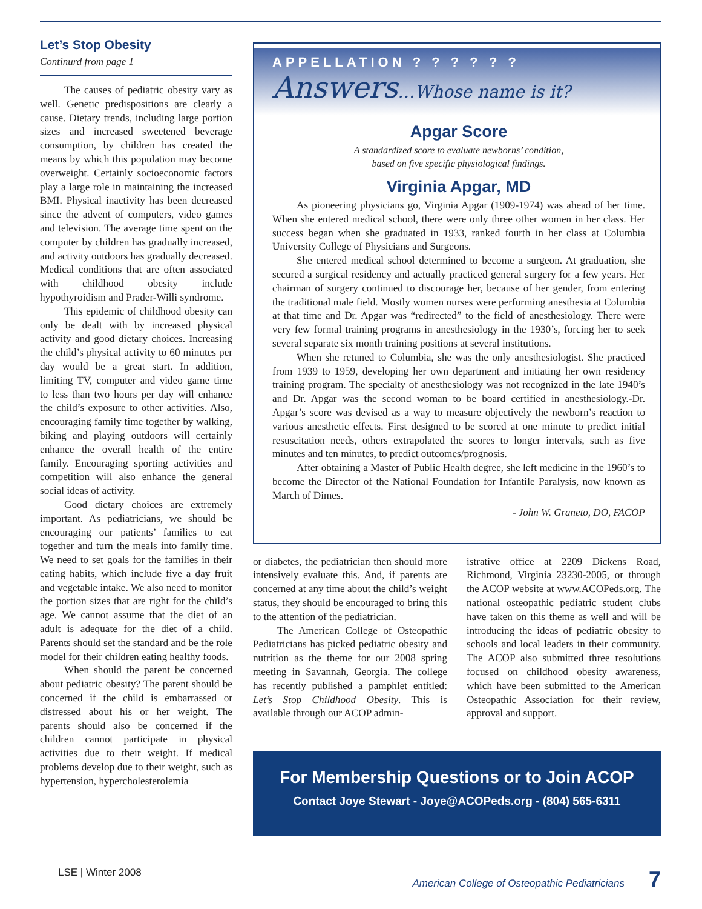Let’s Stop Obesity
Continurd from page 1
The causes of pediatric obesity vary as well. Genetic predispositions are clearly a cause. Dietary trends, including large portion sizes and increased sweetened beverage consumption, by children has created the means by which this population may become overweight. Certainly socioeconomic factors play a large role in maintaining the increased BMI. Physical inactivity has been decreased since the advent of computers, video games and television. The average time spent on the computer by children has gradually increased, and activity outdoors has gradually decreased. Medical conditions that are often associated with childhood obesity include hypothyroidism and Prader-Willi syndrome.
This epidemic of childhood obesity can only be dealt with by increased physical activity and good dietary choices. Increasing the child’s physical activity to 60 minutes per day would be a great start. In addition, limiting TV, computer and video game time to less than two hours per day will enhance the child’s exposure to other activities. Also, encouraging family time together by walking, biking and playing outdoors will certainly enhance the overall health of the entire family. Encouraging sporting activities and competition will also enhance the general social ideas of activity.
Good dietary choices are extremely important. As pediatricians, we should be encouraging our patients’ families to eat together and turn the meals into family time. We need to set goals for the families in their eating habits, which include five a day fruit and vegetable intake. We also need to monitor the portion sizes that are right for the child’s age. We cannot assume that the diet of an adult is adequate for the diet of a child. Parents should set the standard and be the role model for their children eating healthy foods.
When should the parent be concerned about pediatric obesity? The parent should be concerned if the child is embarrassed or distressed about his or her weight. The parents should also be concerned if the children cannot participate in physical activities due to their weight. If medical problems develop due to their weight, such as hypertension, hypercholesterolemia
APPELLATION ? ? ? ? ? ?
Answers…Whose name is it?
Apgar Score
A standardized score to evaluate newborns’ condition,
based on five specific physiological findings.
Virginia Apgar, MD
As pioneering physicians go, Virginia Apgar (1909-1974) was ahead of her time. When she entered medical school, there were only three other women in her class. Her success began when she graduated in 1933, ranked fourth in her class at Columbia University College of Physicians and Surgeons.
She entered medical school determined to become a surgeon. At graduation, she secured a surgical residency and actually practiced general surgery for a few years. Her chairman of surgery continued to discourage her, because of her gender, from entering the traditional male field. Mostly women nurses were performing anesthesia at Columbia at that time and Dr. Apgar was “redirected” to the field of anesthesiology. There were very few formal training programs in anesthesiology in the 1930’s, forcing her to seek several separate six month training positions at several institutions.
When she retuned to Columbia, she was the only anesthesiologist. She practiced from 1939 to 1959, developing her own department and initiating her own residency training program. The specialty of anesthesiology was not recognized in the late 1940’s and Dr. Apgar was the second woman to be board certified in anesthesiology.-Dr. Apgar’s score was devised as a way to measure objectively the newborn’s reaction to various anesthetic effects. First designed to be scored at one minute to predict initial resuscitation needs, others extrapolated the scores to longer intervals, such as five minutes and ten minutes, to predict outcomes/prognosis.
After obtaining a Master of Public Health degree, she left medicine in the 1960’s to become the Director of the National Foundation for Infantile Paralysis, now known as March of Dimes.
- John W. Graneto, DO, FACOP
or diabetes, the pediatrician then should more intensively evaluate this. And, if parents are concerned at any time about the child’s weight status, they should be encouraged to bring this to the attention of the pediatrician.
The American College of Osteopathic Pediatricians has picked pediatric obesity and nutrition as the theme for our 2008 spring meeting in Savannah, Georgia. The college has recently published a pamphlet entitled: Let’s Stop Childhood Obesity. This is available through our ACOP admin-
istrative office at 2209 Dickens Road, Richmond, Virginia 23230-2005, or through the ACOP website at www.ACOPeds.org. The national osteopathic pediatric student clubs have taken on this theme as well and will be introducing the ideas of pediatric obesity to schools and local leaders in their community. The ACOP also submitted three resolutions focused on childhood obesity awareness, which have been submitted to the American Osteopathic Association for their review, approval and support.
For Membership Questions or to Join ACOP
Contact Joye Stewart - Joye@ACOPeds.org - (804) 565-6311
LSE | Winter 2008 American College of Osteopathic Pediatricians 7